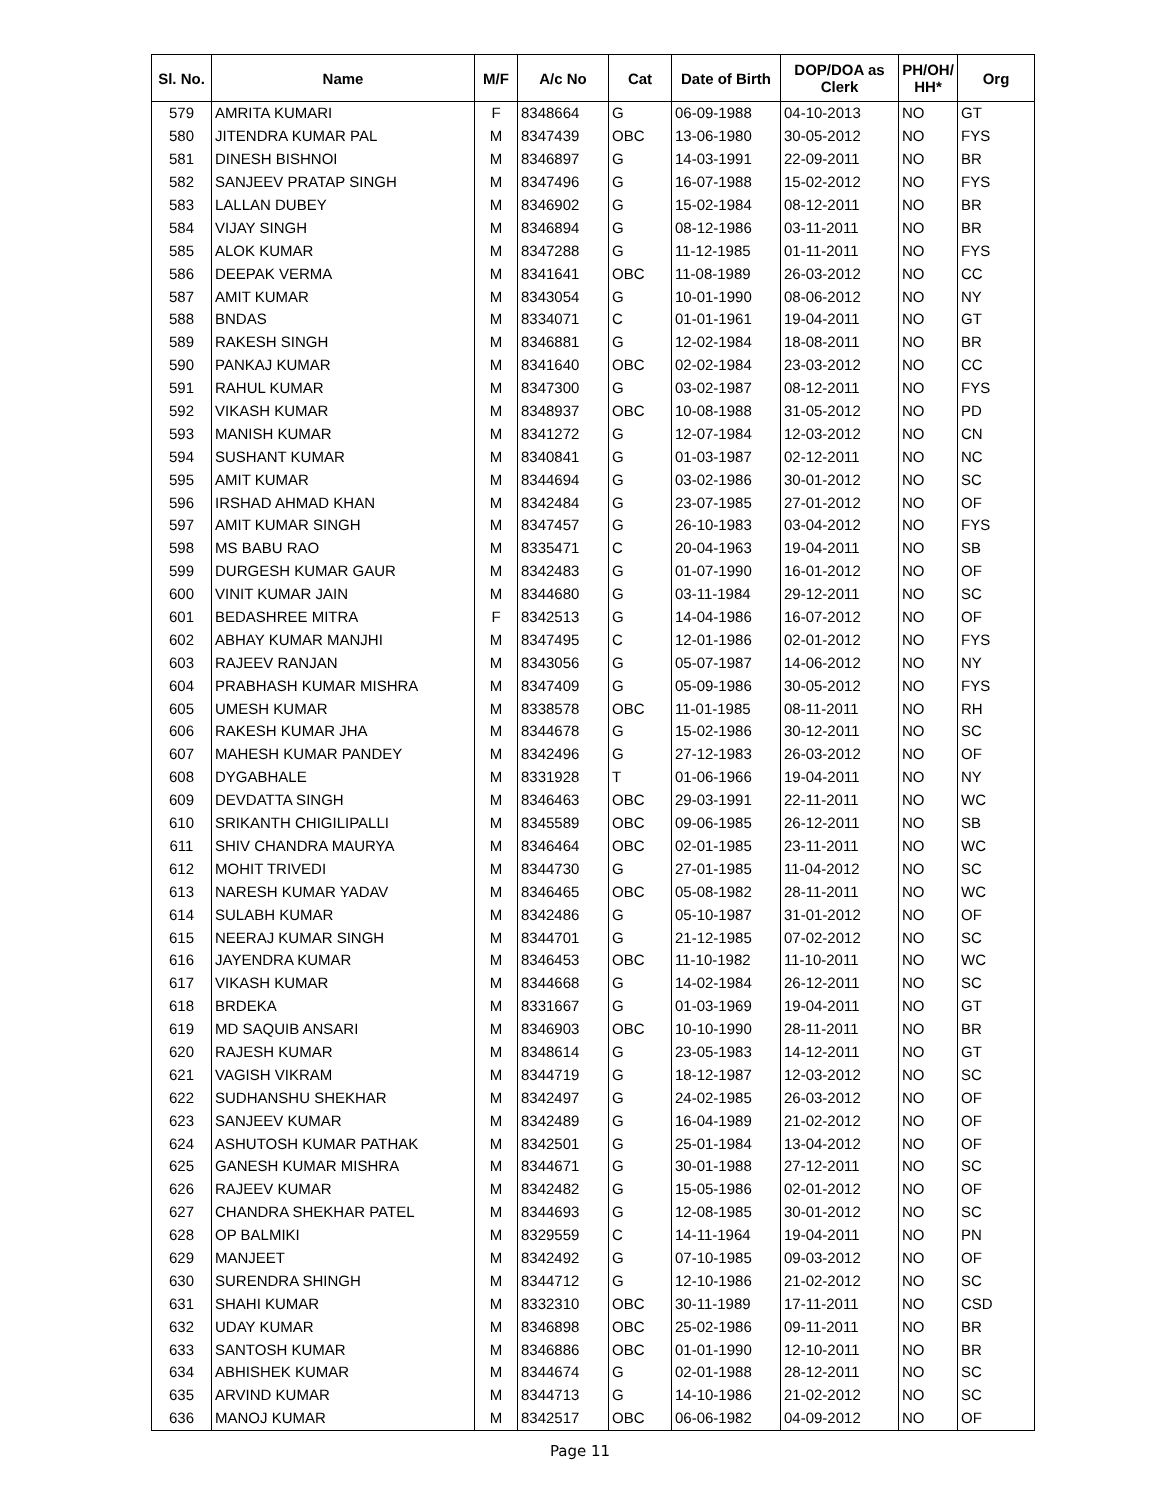| Sl. No. | Name | M/F | A/c No | Cat | Date of Birth | DOP/DOA as Clerk | PH/OH/ HH* | Org |
| --- | --- | --- | --- | --- | --- | --- | --- | --- |
| 579 | AMRITA KUMARI | F | 8348664 | G | 06-09-1988 | 04-10-2013 | NO | GT |
| 580 | JITENDRA KUMAR PAL | M | 8347439 | OBC | 13-06-1980 | 30-05-2012 | NO | FYS |
| 581 | DINESH BISHNOI | M | 8346897 | G | 14-03-1991 | 22-09-2011 | NO | BR |
| 582 | SANJEEV PRATAP SINGH | M | 8347496 | G | 16-07-1988 | 15-02-2012 | NO | FYS |
| 583 | LALLAN DUBEY | M | 8346902 | G | 15-02-1984 | 08-12-2011 | NO | BR |
| 584 | VIJAY SINGH | M | 8346894 | G | 08-12-1986 | 03-11-2011 | NO | BR |
| 585 | ALOK KUMAR | M | 8347288 | G | 11-12-1985 | 01-11-2011 | NO | FYS |
| 586 | DEEPAK VERMA | M | 8341641 | OBC | 11-08-1989 | 26-03-2012 | NO | CC |
| 587 | AMIT KUMAR | M | 8343054 | G | 10-01-1990 | 08-06-2012 | NO | NY |
| 588 | BNDAS | M | 8334071 | C | 01-01-1961 | 19-04-2011 | NO | GT |
| 589 | RAKESH SINGH | M | 8346881 | G | 12-02-1984 | 18-08-2011 | NO | BR |
| 590 | PANKAJ KUMAR | M | 8341640 | OBC | 02-02-1984 | 23-03-2012 | NO | CC |
| 591 | RAHUL KUMAR | M | 8347300 | G | 03-02-1987 | 08-12-2011 | NO | FYS |
| 592 | VIKASH KUMAR | M | 8348937 | OBC | 10-08-1988 | 31-05-2012 | NO | PD |
| 593 | MANISH KUMAR | M | 8341272 | G | 12-07-1984 | 12-03-2012 | NO | CN |
| 594 | SUSHANT KUMAR | M | 8340841 | G | 01-03-1987 | 02-12-2011 | NO | NC |
| 595 | AMIT KUMAR | M | 8344694 | G | 03-02-1986 | 30-01-2012 | NO | SC |
| 596 | IRSHAD AHMAD KHAN | M | 8342484 | G | 23-07-1985 | 27-01-2012 | NO | OF |
| 597 | AMIT KUMAR SINGH | M | 8347457 | G | 26-10-1983 | 03-04-2012 | NO | FYS |
| 598 | MS BABU RAO | M | 8335471 | C | 20-04-1963 | 19-04-2011 | NO | SB |
| 599 | DURGESH KUMAR GAUR | M | 8342483 | G | 01-07-1990 | 16-01-2012 | NO | OF |
| 600 | VINIT KUMAR JAIN | M | 8344680 | G | 03-11-1984 | 29-12-2011 | NO | SC |
| 601 | BEDASHREE MITRA | F | 8342513 | G | 14-04-1986 | 16-07-2012 | NO | OF |
| 602 | ABHAY KUMAR MANJHI | M | 8347495 | C | 12-01-1986 | 02-01-2012 | NO | FYS |
| 603 | RAJEEV RANJAN | M | 8343056 | G | 05-07-1987 | 14-06-2012 | NO | NY |
| 604 | PRABHASH KUMAR MISHRA | M | 8347409 | G | 05-09-1986 | 30-05-2012 | NO | FYS |
| 605 | UMESH KUMAR | M | 8338578 | OBC | 11-01-1985 | 08-11-2011 | NO | RH |
| 606 | RAKESH KUMAR JHA | M | 8344678 | G | 15-02-1986 | 30-12-2011 | NO | SC |
| 607 | MAHESH KUMAR PANDEY | M | 8342496 | G | 27-12-1983 | 26-03-2012 | NO | OF |
| 608 | DYGABHALE | M | 8331928 | T | 01-06-1966 | 19-04-2011 | NO | NY |
| 609 | DEVDATTA SINGH | M | 8346463 | OBC | 29-03-1991 | 22-11-2011 | NO | WC |
| 610 | SRIKANTH CHIGILIPALLI | M | 8345589 | OBC | 09-06-1985 | 26-12-2011 | NO | SB |
| 611 | SHIV CHANDRA MAURYA | M | 8346464 | OBC | 02-01-1985 | 23-11-2011 | NO | WC |
| 612 | MOHIT TRIVEDI | M | 8344730 | G | 27-01-1985 | 11-04-2012 | NO | SC |
| 613 | NARESH KUMAR YADAV | M | 8346465 | OBC | 05-08-1982 | 28-11-2011 | NO | WC |
| 614 | SULABH KUMAR | M | 8342486 | G | 05-10-1987 | 31-01-2012 | NO | OF |
| 615 | NEERAJ KUMAR SINGH | M | 8344701 | G | 21-12-1985 | 07-02-2012 | NO | SC |
| 616 | JAYENDRA KUMAR | M | 8346453 | OBC | 11-10-1982 | 11-10-2011 | NO | WC |
| 617 | VIKASH KUMAR | M | 8344668 | G | 14-02-1984 | 26-12-2011 | NO | SC |
| 618 | BRDEKA | M | 8331667 | G | 01-03-1969 | 19-04-2011 | NO | GT |
| 619 | MD SAQUIB ANSARI | M | 8346903 | OBC | 10-10-1990 | 28-11-2011 | NO | BR |
| 620 | RAJESH KUMAR | M | 8348614 | G | 23-05-1983 | 14-12-2011 | NO | GT |
| 621 | VAGISH VIKRAM | M | 8344719 | G | 18-12-1987 | 12-03-2012 | NO | SC |
| 622 | SUDHANSHU SHEKHAR | M | 8342497 | G | 24-02-1985 | 26-03-2012 | NO | OF |
| 623 | SANJEEV KUMAR | M | 8342489 | G | 16-04-1989 | 21-02-2012 | NO | OF |
| 624 | ASHUTOSH KUMAR PATHAK | M | 8342501 | G | 25-01-1984 | 13-04-2012 | NO | OF |
| 625 | GANESH KUMAR MISHRA | M | 8344671 | G | 30-01-1988 | 27-12-2011 | NO | SC |
| 626 | RAJEEV KUMAR | M | 8342482 | G | 15-05-1986 | 02-01-2012 | NO | OF |
| 627 | CHANDRA SHEKHAR PATEL | M | 8344693 | G | 12-08-1985 | 30-01-2012 | NO | SC |
| 628 | OP BALMIKI | M | 8329559 | C | 14-11-1964 | 19-04-2011 | NO | PN |
| 629 | MANJEET | M | 8342492 | G | 07-10-1985 | 09-03-2012 | NO | OF |
| 630 | SURENDRA SHINGH | M | 8344712 | G | 12-10-1986 | 21-02-2012 | NO | SC |
| 631 | SHAHI KUMAR | M | 8332310 | OBC | 30-11-1989 | 17-11-2011 | NO | CSD |
| 632 | UDAY KUMAR | M | 8346898 | OBC | 25-02-1986 | 09-11-2011 | NO | BR |
| 633 | SANTOSH KUMAR | M | 8346886 | OBC | 01-01-1990 | 12-10-2011 | NO | BR |
| 634 | ABHISHEK KUMAR | M | 8344674 | G | 02-01-1988 | 28-12-2011 | NO | SC |
| 635 | ARVIND KUMAR | M | 8344713 | G | 14-10-1986 | 21-02-2012 | NO | SC |
| 636 | MANOJ KUMAR | M | 8342517 | OBC | 06-06-1982 | 04-09-2012 | NO | OF |
Page 11